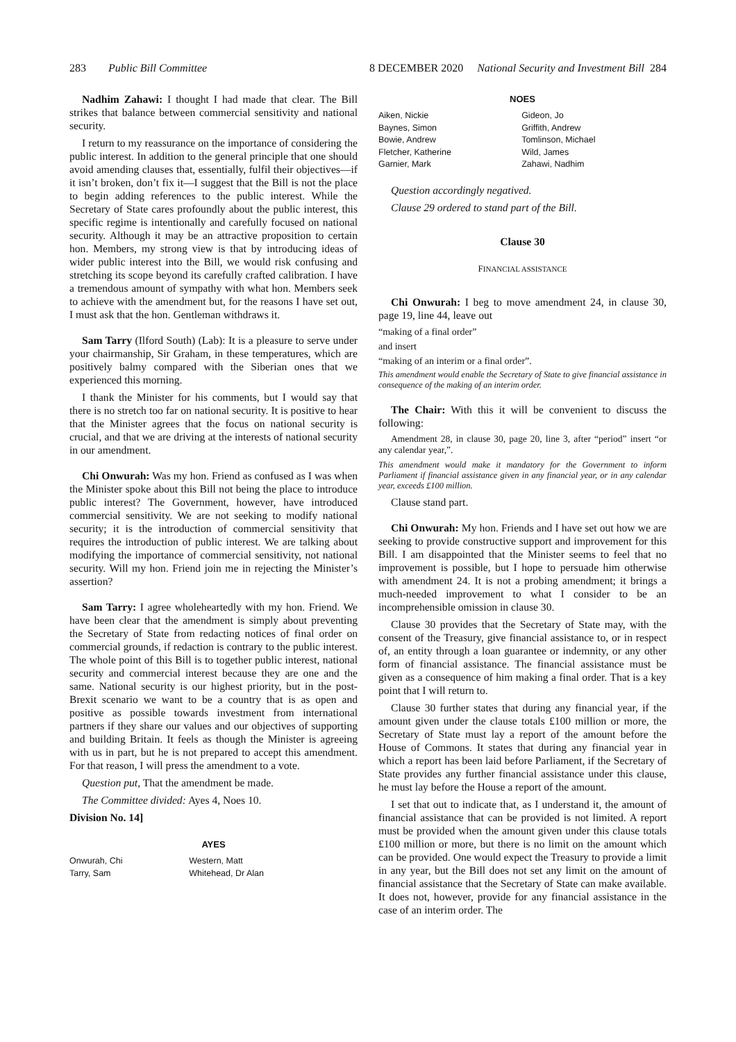283 Public Bill Committee 8 DECEMBER 2020 National Security and Investment Bill 284
Nadhim Zahawi: I thought I had made that clear. The Bill strikes that balance between commercial sensitivity and national security.
I return to my reassurance on the importance of considering the public interest. In addition to the general principle that one should avoid amending clauses that, essentially, fulfil their objectives—if it isn’t broken, don’t fix it—I suggest that the Bill is not the place to begin adding references to the public interest. While the Secretary of State cares profoundly about the public interest, this specific regime is intentionally and carefully focused on national security. Although it may be an attractive proposition to certain hon. Members, my strong view is that by introducing ideas of wider public interest into the Bill, we would risk confusing and stretching its scope beyond its carefully crafted calibration. I have a tremendous amount of sympathy with what hon. Members seek to achieve with the amendment but, for the reasons I have set out, I must ask that the hon. Gentleman withdraws it.
Sam Tarry (Ilford South) (Lab): It is a pleasure to serve under your chairmanship, Sir Graham, in these temperatures, which are positively balmy compared with the Siberian ones that we experienced this morning.
I thank the Minister for his comments, but I would say that there is no stretch too far on national security. It is positive to hear that the Minister agrees that the focus on national security is crucial, and that we are driving at the interests of national security in our amendment.
Chi Onwurah: Was my hon. Friend as confused as I was when the Minister spoke about this Bill not being the place to introduce public interest? The Government, however, have introduced commercial sensitivity. We are not seeking to modify national security; it is the introduction of commercial sensitivity that requires the introduction of public interest. We are talking about modifying the importance of commercial sensitivity, not national security. Will my hon. Friend join me in rejecting the Minister’s assertion?
Sam Tarry: I agree wholeheartedly with my hon. Friend. We have been clear that the amendment is simply about preventing the Secretary of State from redacting notices of final order on commercial grounds, if redaction is contrary to the public interest. The whole point of this Bill is to together public interest, national security and commercial interest because they are one and the same. National security is our highest priority, but in the post-Brexit scenario we want to be a country that is as open and positive as possible towards investment from international partners if they share our values and our objectives of supporting and building Britain. It feels as though the Minister is agreeing with us in part, but he is not prepared to accept this amendment. For that reason, I will press the amendment to a vote.
Question put, That the amendment be made.
The Committee divided: Ayes 4, Noes 10.
Division No. 14]
AYES
| Onwurah, Chi | Western, Matt |
| Tarry, Sam | Whitehead, Dr Alan |
NOES
| Aiken, Nickie | Gideon, Jo |
| Baynes, Simon | Griffith, Andrew |
| Bowie, Andrew | Tomlinson, Michael |
| Fletcher, Katherine | Wild, James |
| Garnier, Mark | Zahawi, Nadhim |
Question accordingly negatived.
Clause 29 ordered to stand part of the Bill.
Clause 30
FINANCIAL ASSISTANCE
Chi Onwurah: I beg to move amendment 24, in clause 30, page 19, line 44, leave out
“making of a final order”
and insert
“making of an interim or a final order”.
This amendment would enable the Secretary of State to give financial assistance in consequence of the making of an interim order.
The Chair: With this it will be convenient to discuss the following:
Amendment 28, in clause 30, page 20, line 3, after “period” insert “or any calendar year,”.
This amendment would make it mandatory for the Government to inform Parliament if financial assistance given in any financial year, or in any calendar year, exceeds £100 million.
Clause stand part.
Chi Onwurah: My hon. Friends and I have set out how we are seeking to provide constructive support and improvement for this Bill. I am disappointed that the Minister seems to feel that no improvement is possible, but I hope to persuade him otherwise with amendment 24. It is not a probing amendment; it brings a much-needed improvement to what I consider to be an incomprehensible omission in clause 30.
Clause 30 provides that the Secretary of State may, with the consent of the Treasury, give financial assistance to, or in respect of, an entity through a loan guarantee or indemnity, or any other form of financial assistance. The financial assistance must be given as a consequence of him making a final order. That is a key point that I will return to.
Clause 30 further states that during any financial year, if the amount given under the clause totals £100 million or more, the Secretary of State must lay a report of the amount before the House of Commons. It states that during any financial year in which a report has been laid before Parliament, if the Secretary of State provides any further financial assistance under this clause, he must lay before the House a report of the amount.
I set that out to indicate that, as I understand it, the amount of financial assistance that can be provided is not limited. A report must be provided when the amount given under this clause totals £100 million or more, but there is no limit on the amount which can be provided. One would expect the Treasury to provide a limit in any year, but the Bill does not set any limit on the amount of financial assistance that the Secretary of State can make available. It does not, however, provide for any financial assistance in the case of an interim order. The